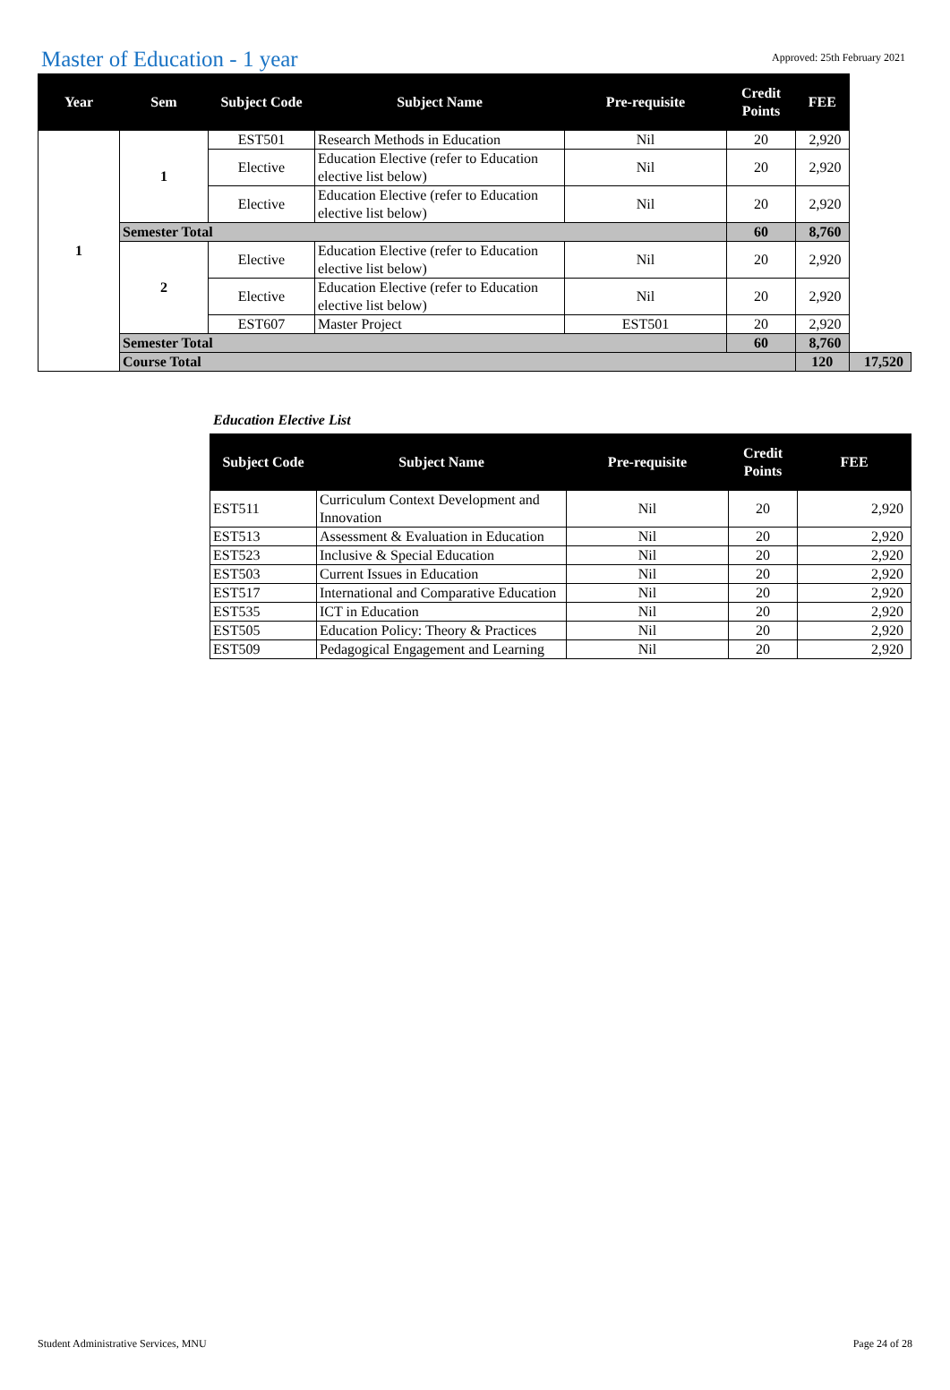Master of Education - 1 year
Approved: 25th February 2021
| Year | Sem | Subject Code | Subject Name | Pre-requisite | Credit Points | FEE | |
| --- | --- | --- | --- | --- | --- | --- | --- |
| 1 | 1 | EST501 | Research Methods in Education | Nil | 20 | 2,920 | |
| | | Elective | Education Elective (refer to Education elective list below) | Nil | 20 | 2,920 | |
| | | Elective | Education Elective (refer to Education elective list below) | Nil | 20 | 2,920 | |
| | Semester Total | | | | 60 | 8,760 | |
| | 2 | Elective | Education Elective (refer to Education elective list below) | Nil | 20 | 2,920 | |
| | | Elective | Education Elective (refer to Education elective list below) | Nil | 20 | 2,920 | |
| | | EST607 | Master Project | EST501 | 20 | 2,920 | |
| | Semester Total | | | | 60 | 8,760 | |
| | Course Total | | | | | 120 | 17,520 |
Education Elective List
| Subject Code | Subject Name | Pre-requisite | Credit Points | FEE |
| --- | --- | --- | --- | --- |
| EST511 | Curriculum Context Development and Innovation | Nil | 20 | 2,920 |
| EST513 | Assessment & Evaluation in Education | Nil | 20 | 2,920 |
| EST523 | Inclusive & Special Education | Nil | 20 | 2,920 |
| EST503 | Current Issues in Education | Nil | 20 | 2,920 |
| EST517 | International and Comparative Education | Nil | 20 | 2,920 |
| EST535 | ICT in Education | Nil | 20 | 2,920 |
| EST505 | Education Policy: Theory & Practices | Nil | 20 | 2,920 |
| EST509 | Pedagogical Engagement and Learning | Nil | 20 | 2,920 |
Student Administrative Services, MNU Page 24 of 28